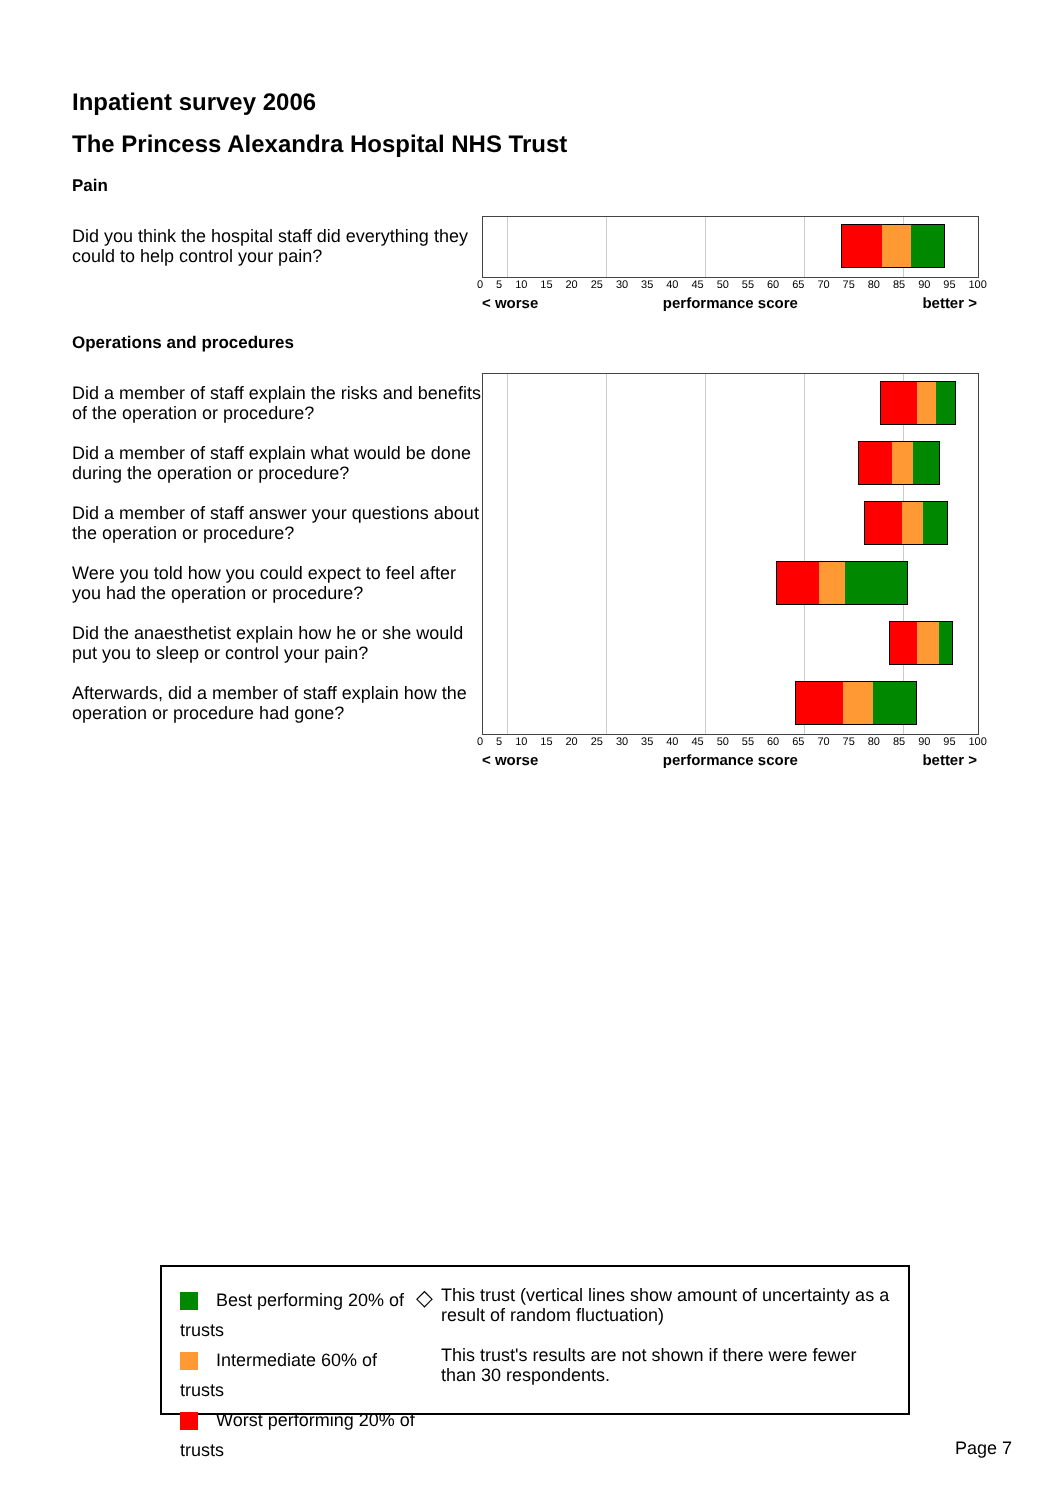Inpatient survey 2006
The Princess Alexandra Hospital NHS Trust
Pain
Did you think the hospital staff did everything they could to help control your pain?
0 5 10 15 20 25 30 35 40 45 50 55 60 65 70 75 80 85 90 95 100
< worse performance score better >
Operations and procedures
Did a member of staff explain the risks and benefits of the operation or procedure?
Did a member of staff explain what would be done during the operation or procedure?
Did a member of staff answer your questions about the operation or procedure?
Were you told how you could expect to feel after you had the operation or procedure?
Did the anaesthetist explain how he or she would put you to sleep or control your pain?
Afterwards, did a member of staff explain how the operation or procedure had gone?
0 5 10 15 20 25 30 35 40 45 50 55 60 65 70 75 80 85 90 95 100
< worse performance score better >
Best performing 20% of trusts
Intermediate 60% of trusts
Worst performing 20% of trusts
◇
This trust (vertical lines show amount of uncertainty as a result of random fluctuation)
This trust's results are not shown if there were fewer than 30 respondents.
Page 7